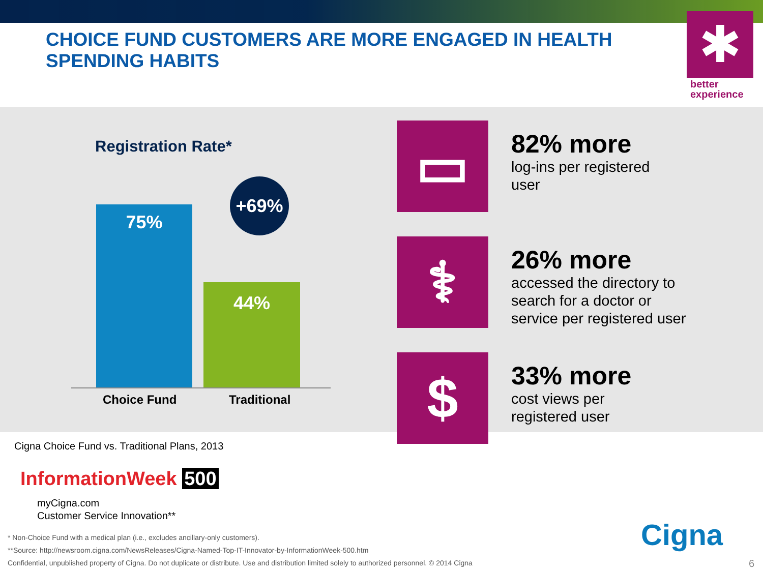CHOICE FUND CUSTOMERS ARE MORE ENGAGED IN HEALTH SPENDING HABITS
✱
better
experience
Registration Rate*
75%
44%
+69%
Choice Fund Traditional
▭
82% more
log-ins per registered
user
⚕
26% more
accessed the directory to
search for a doctor or
service per registered user
$
33% more
cost views per
registered user
Cigna Choice Fund vs. Traditional Plans, 2013
InformationWeek 500
myCigna.com
Customer Service Innovation**
* Non-Choice Fund with a medical plan (i.e., excludes ancillary-only customers).
**Source: http://newsroom.cigna.com/NewsReleases/Cigna-Named-Top-IT-Innovator-by-InformationWeek-500.htm
Confidential, unpublished property of Cigna. Do not duplicate or distribute. Use and distribution limited solely to authorized personnel. © 2014 Cigna
Cigna
6